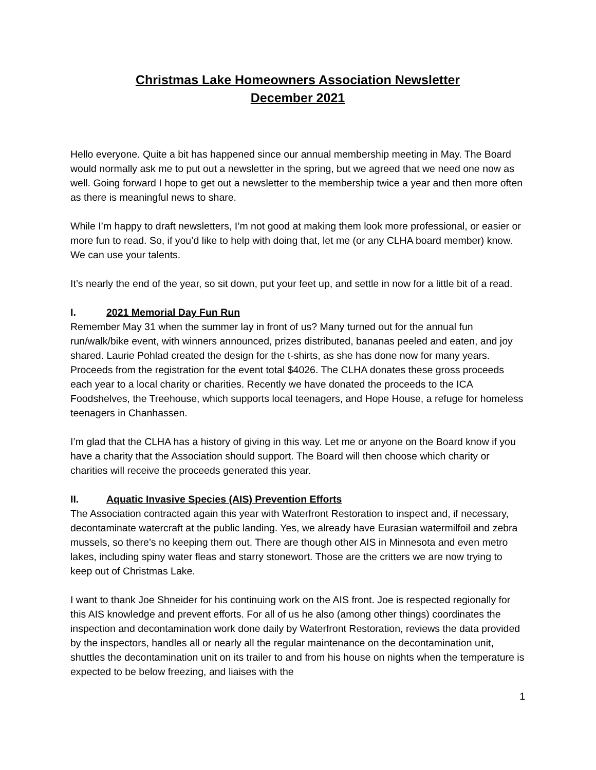Christmas Lake Homeowners Association Newsletter
December 2021
Hello everyone. Quite a bit has happened since our annual membership meeting in May. The Board would normally ask me to put out a newsletter in the spring, but we agreed that we need one now as well. Going forward I hope to get out a newsletter to the membership twice a year and then more often as there is meaningful news to share.
While I’m happy to draft newsletters, I’m not good at making them look more professional, or easier or more fun to read. So, if you’d like to help with doing that, let me (or any CLHA board member) know. We can use your talents.
It’s nearly the end of the year, so sit down, put your feet up, and settle in now for a little bit of a read.
I. 2021 Memorial Day Fun Run
Remember May 31 when the summer lay in front of us? Many turned out for the annual fun run/walk/bike event, with winners announced, prizes distributed, bananas peeled and eaten, and joy shared. Laurie Pohlad created the design for the t-shirts, as she has done now for many years. Proceeds from the registration for the event total $4026. The CLHA donates these gross proceeds each year to a local charity or charities. Recently we have donated the proceeds to the ICA Foodshelves, the Treehouse, which supports local teenagers, and Hope House, a refuge for homeless teenagers in Chanhassen.
I’m glad that the CLHA has a history of giving in this way. Let me or anyone on the Board know if you have a charity that the Association should support. The Board will then choose which charity or charities will receive the proceeds generated this year.
II. Aquatic Invasive Species (AIS) Prevention Efforts
The Association contracted again this year with Waterfront Restoration to inspect and, if necessary, decontaminate watercraft at the public landing. Yes, we already have Eurasian watermilfoil and zebra mussels, so there’s no keeping them out. There are though other AIS in Minnesota and even metro lakes, including spiny water fleas and starry stonewort. Those are the critters we are now trying to keep out of Christmas Lake.
I want to thank Joe Shneider for his continuing work on the AIS front. Joe is respected regionally for this AIS knowledge and prevent efforts. For all of us he also (among other things) coordinates the inspection and decontamination work done daily by Waterfront Restoration, reviews the data provided by the inspectors, handles all or nearly all the regular maintenance on the decontamination unit, shuttles the decontamination unit on its trailer to and from his house on nights when the temperature is expected to be below freezing, and liaises with the
1